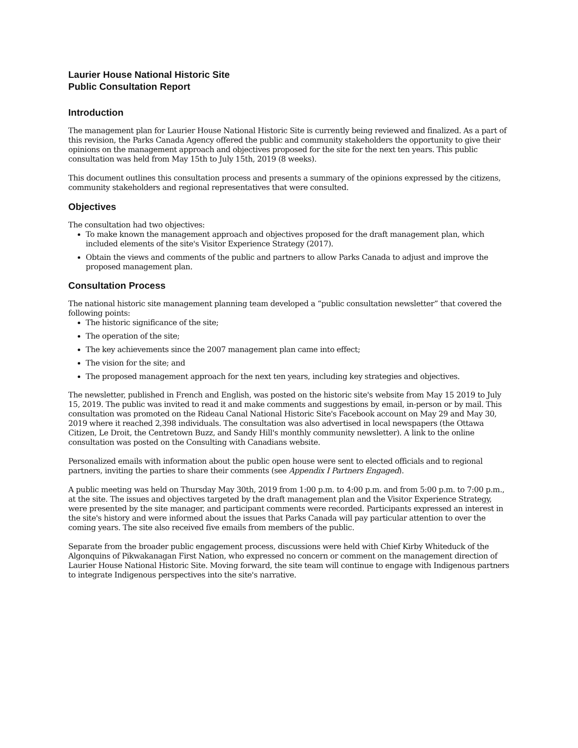Laurier House National Historic Site
Public Consultation Report
Introduction
The management plan for Laurier House National Historic Site is currently being reviewed and finalized. As a part of this revision, the Parks Canada Agency offered the public and community stakeholders the opportunity to give their opinions on the management approach and objectives proposed for the site for the next ten years. This public consultation was held from May 15th to July 15th, 2019 (8 weeks).
This document outlines this consultation process and presents a summary of the opinions expressed by the citizens, community stakeholders and regional representatives that were consulted.
Objectives
The consultation had two objectives:
To make known the management approach and objectives proposed for the draft management plan, which included elements of the site's Visitor Experience Strategy (2017).
Obtain the views and comments of the public and partners to allow Parks Canada to adjust and improve the proposed management plan.
Consultation Process
The national historic site management planning team developed a “public consultation newsletter” that covered the following points:
The historic significance of the site;
The operation of the site;
The key achievements since the 2007 management plan came into effect;
The vision for the site; and
The proposed management approach for the next ten years, including key strategies and objectives.
The newsletter, published in French and English, was posted on the historic site's website from May 15 2019 to July 15, 2019. The public was invited to read it and make comments and suggestions by email, in-person or by mail. This consultation was promoted on the Rideau Canal National Historic Site's Facebook account on May 29 and May 30, 2019 where it reached 2,398 individuals. The consultation was also advertised in local newspapers (the Ottawa Citizen, Le Droit, the Centretown Buzz, and Sandy Hill's monthly community newsletter). A link to the online consultation was posted on the Consulting with Canadians website.
Personalized emails with information about the public open house were sent to elected officials and to regional partners, inviting the parties to share their comments (see Appendix I Partners Engaged).
A public meeting was held on Thursday May 30th, 2019 from 1:00 p.m. to 4:00 p.m. and from 5:00 p.m. to 7:00 p.m., at the site. The issues and objectives targeted by the draft management plan and the Visitor Experience Strategy, were presented by the site manager, and participant comments were recorded. Participants expressed an interest in the site's history and were informed about the issues that Parks Canada will pay particular attention to over the coming years. The site also received five emails from members of the public.
Separate from the broader public engagement process, discussions were held with Chief Kirby Whiteduck of the Algonquins of Pikwakanagan First Nation, who expressed no concern or comment on the management direction of Laurier House National Historic Site. Moving forward, the site team will continue to engage with Indigenous partners to integrate Indigenous perspectives into the site's narrative.